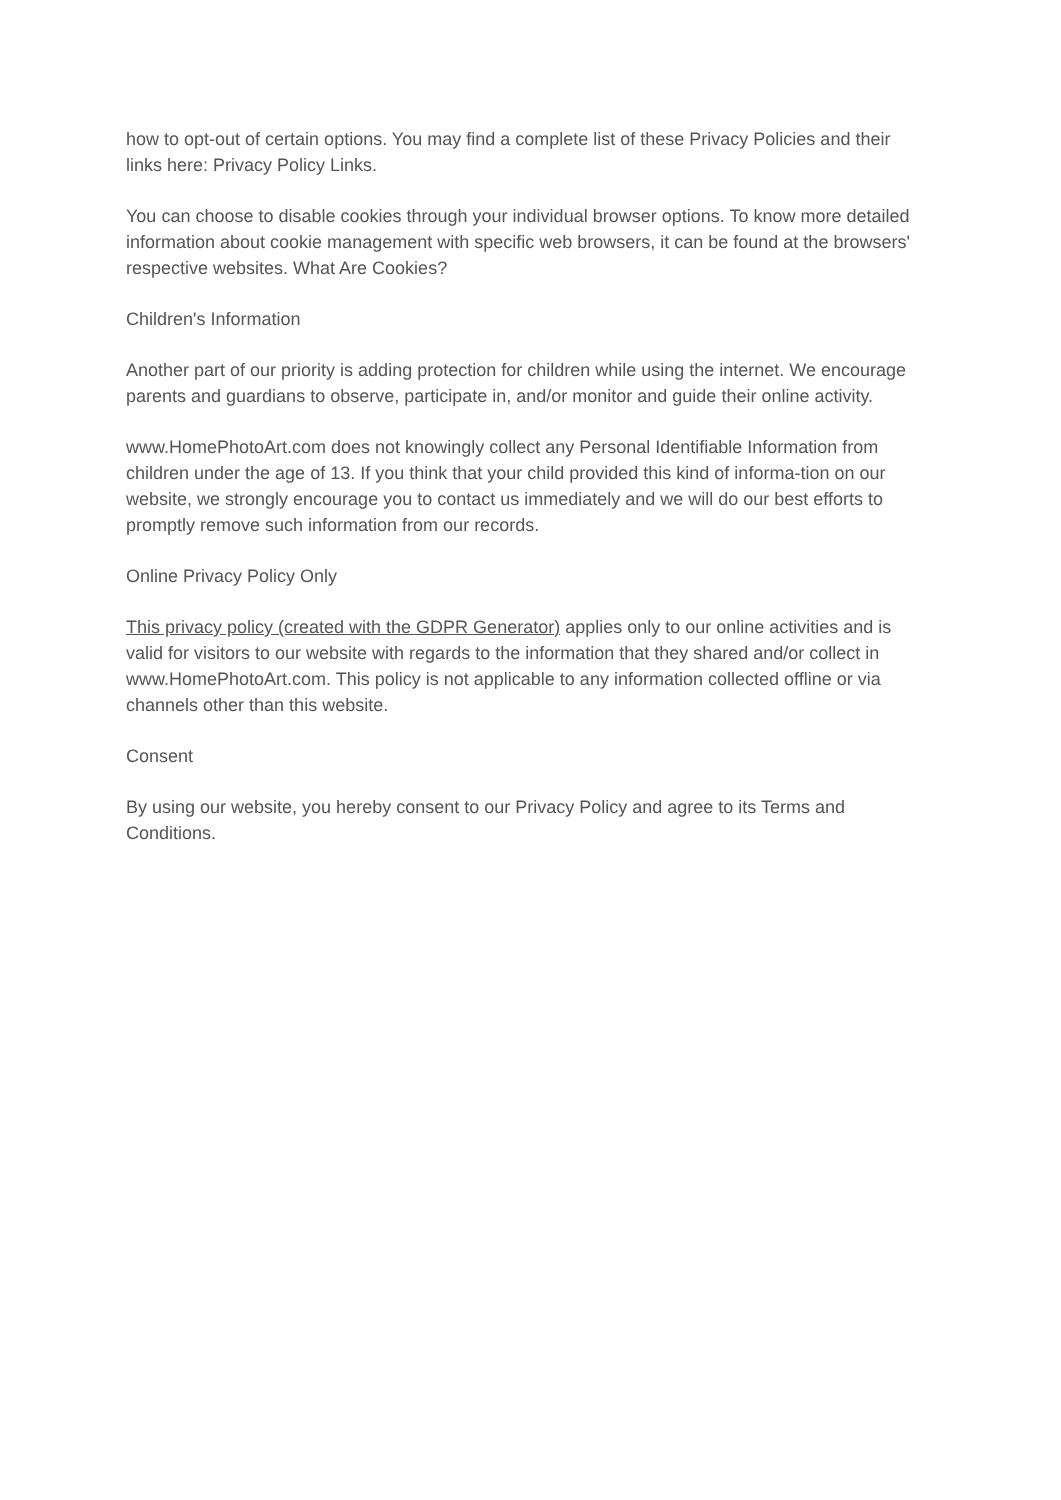how to opt-out of certain options. You may find a complete list of these Privacy Policies and their links here: Privacy Policy Links.
You can choose to disable cookies through your individual browser options. To know more detailed information about cookie management with specific web browsers, it can be found at the browsers' respective websites. What Are Cookies?
Children's Information
Another part of our priority is adding protection for children while using the internet. We encourage parents and guardians to observe, participate in, and/or monitor and guide their online activity.
www.HomePhotoArt.com does not knowingly collect any Personal Identifiable Information from children under the age of 13. If you think that your child provided this kind of informa-tion on our website, we strongly encourage you to contact us immediately and we will do our best efforts to promptly remove such information from our records.
Online Privacy Policy Only
This privacy policy (created with the GDPR Generator) applies only to our online activities and is valid for visitors to our website with regards to the information that they shared and/or collect in www.HomePhotoArt.com. This policy is not applicable to any information collected offline or via channels other than this website.
Consent
By using our website, you hereby consent to our Privacy Policy and agree to its Terms and Conditions.